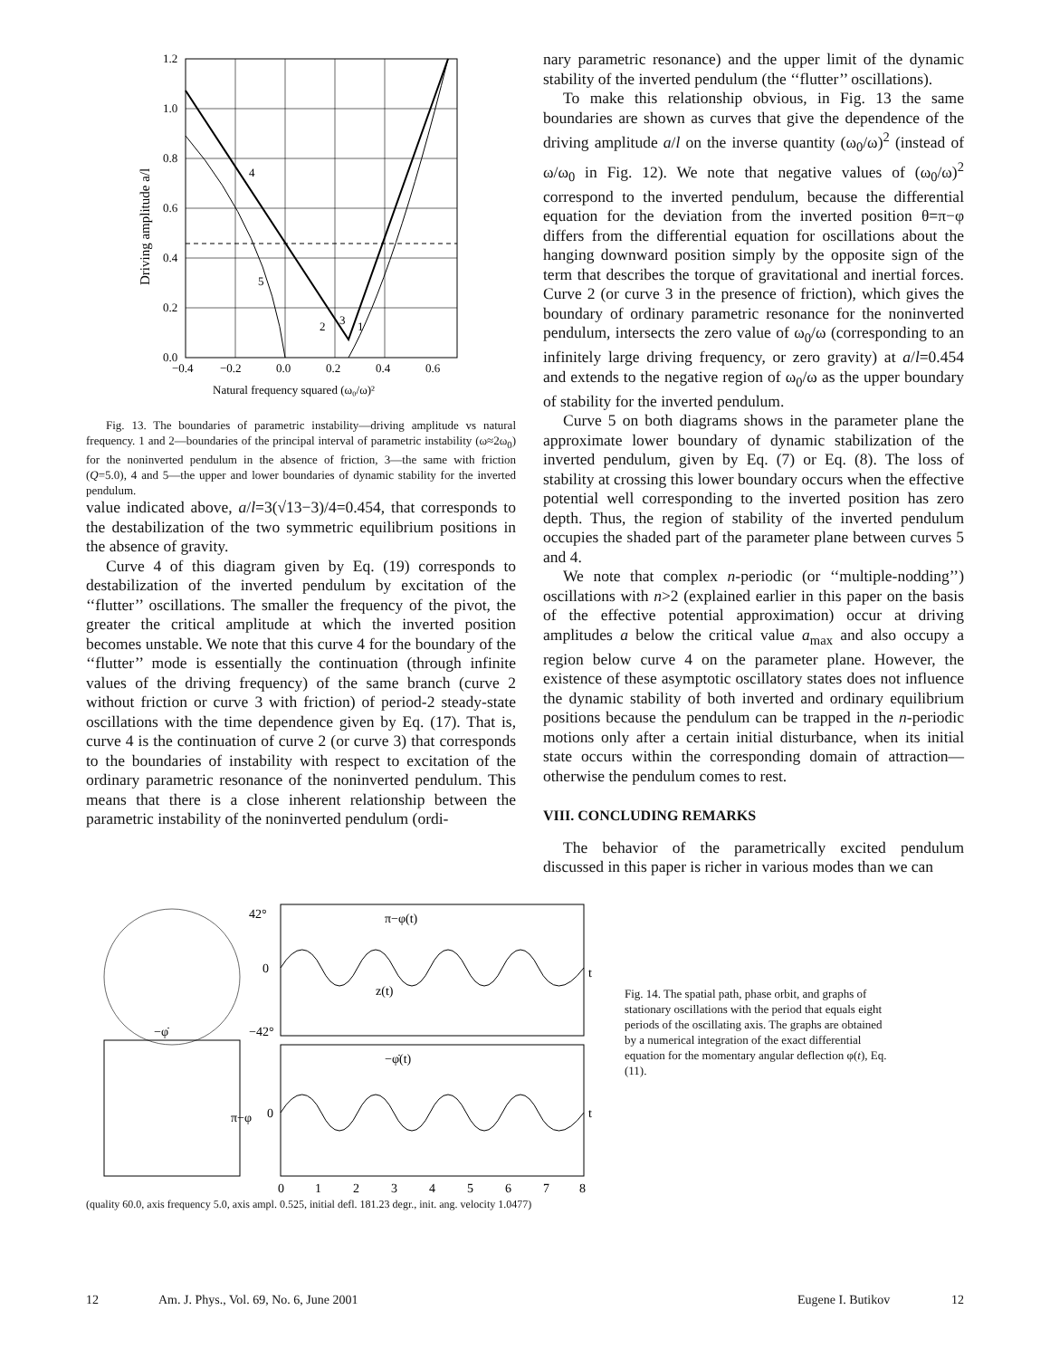1.2
1.0
0.8
0.6
0.4
0.2
0.0
−0.4
−0.2
0.0
0.2
0.4
0.6
Natural frequency squared (ω₀/ω)²
4
5
2
3
1
Driving amplitude a/l
Fig. 13. The boundaries of parametric instability—driving amplitude vs natural frequency. 1 and 2—boundaries of the principal interval of parametric instability (ω≈2ω<sub>0</sub>) for the noninverted pendulum in the absence of friction, 3—the same with friction (Q=5.0), 4 and 5—the upper and lower boundaries of dynamic stability for the inverted pendulum.
value indicated above, a/l=3(√13−3)/4=0.454, that corresponds to the destabilization of the two symmetric equilibrium positions in the absence of gravity.
Curve 4 of this diagram given by Eq. (19) corresponds to destabilization of the inverted pendulum by excitation of the ‘‘flutter’’ oscillations. The smaller the frequency of the pivot, the greater the critical amplitude at which the inverted position becomes unstable. We note that this curve 4 for the boundary of the ‘‘flutter’’ mode is essentially the continuation (through infinite values of the driving frequency) of the same branch (curve 2 without friction or curve 3 with friction) of period-2 steady-state oscillations with the time dependence given by Eq. (17). That is, curve 4 is the continuation of curve 2 (or curve 3) that corresponds to the boundaries of instability with respect to excitation of the ordinary parametric resonance of the noninverted pendulum. This means that there is a close inherent relationship between the parametric instability of the noninverted pendulum (ordi-
nary parametric resonance) and the upper limit of the dynamic stability of the inverted pendulum (the ‘‘flutter’’ oscillations).
To make this relationship obvious, in Fig. 13 the same boundaries are shown as curves that give the dependence of the driving amplitude a/l on the inverse quantity (ω<sub>0</sub>/ω)<sup>2</sup> (instead of ω/ω<sub>0</sub> in Fig. 12). We note that negative values of (ω<sub>0</sub>/ω)<sup>2</sup> correspond to the inverted pendulum, because the differential equation for the deviation from the inverted position θ=π−φ differs from the differential equation for oscillations about the hanging downward position simply by the opposite sign of the term that describes the torque of gravitational and inertial forces. Curve 2 (or curve 3 in the presence of friction), which gives the boundary of ordinary parametric resonance for the noninverted pendulum, intersects the zero value of ω<sub>0</sub>/ω (corresponding to an infinitely large driving frequency, or zero gravity) at a/l=0.454 and extends to the negative region of ω<sub>0</sub>/ω as the upper boundary of stability for the inverted pendulum.
Curve 5 on both diagrams shows in the parameter plane the approximate lower boundary of dynamic stabilization of the inverted pendulum, given by Eq. (7) or Eq. (8). The loss of stability at crossing this lower boundary occurs when the effective potential well corresponding to the inverted position has zero depth. Thus, the region of stability of the inverted pendulum occupies the shaded part of the parameter plane between curves 5 and 4.
We note that complex n-periodic (or ‘‘multiple-nodding’’) oscillations with n>2 (explained earlier in this paper on the basis of the effective potential approximation) occur at driving amplitudes a below the critical value a<sub>max</sub> and also occupy a region below curve 4 on the parameter plane. However, the existence of these asymptotic oscillatory states does not influence the dynamic stability of both inverted and ordinary equilibrium positions because the pendulum can be trapped in the n-periodic motions only after a certain initial disturbance, when its initial state occurs within the corresponding domain of attraction—otherwise the pendulum comes to rest.
VIII. CONCLUDING REMARKS
The behavior of the parametrically excited pendulum discussed in this paper is richer in various modes than we can
42°
0
−42°
π−φ(t)
z(t)
−φ̇(t)
t
t
π−φ
0
−φ̇
0
1
2
3
4
5
6
7
8
(quality 60.0, axis frequency 5.0, axis ampl. 0.525, initial defl. 181.23 degr., init. ang. velocity 1.0477)
Fig. 14. The spatial path, phase orbit, and graphs of stationary oscillations with the period that equals eight periods of the oscillating axis. The graphs are obtained by a numerical integration of the exact differential equation for the momentary angular deflection φ(t), Eq. (11).
12 Am. J. Phys., Vol. 69, No. 6, June 2001 Eugene I. Butikov 12